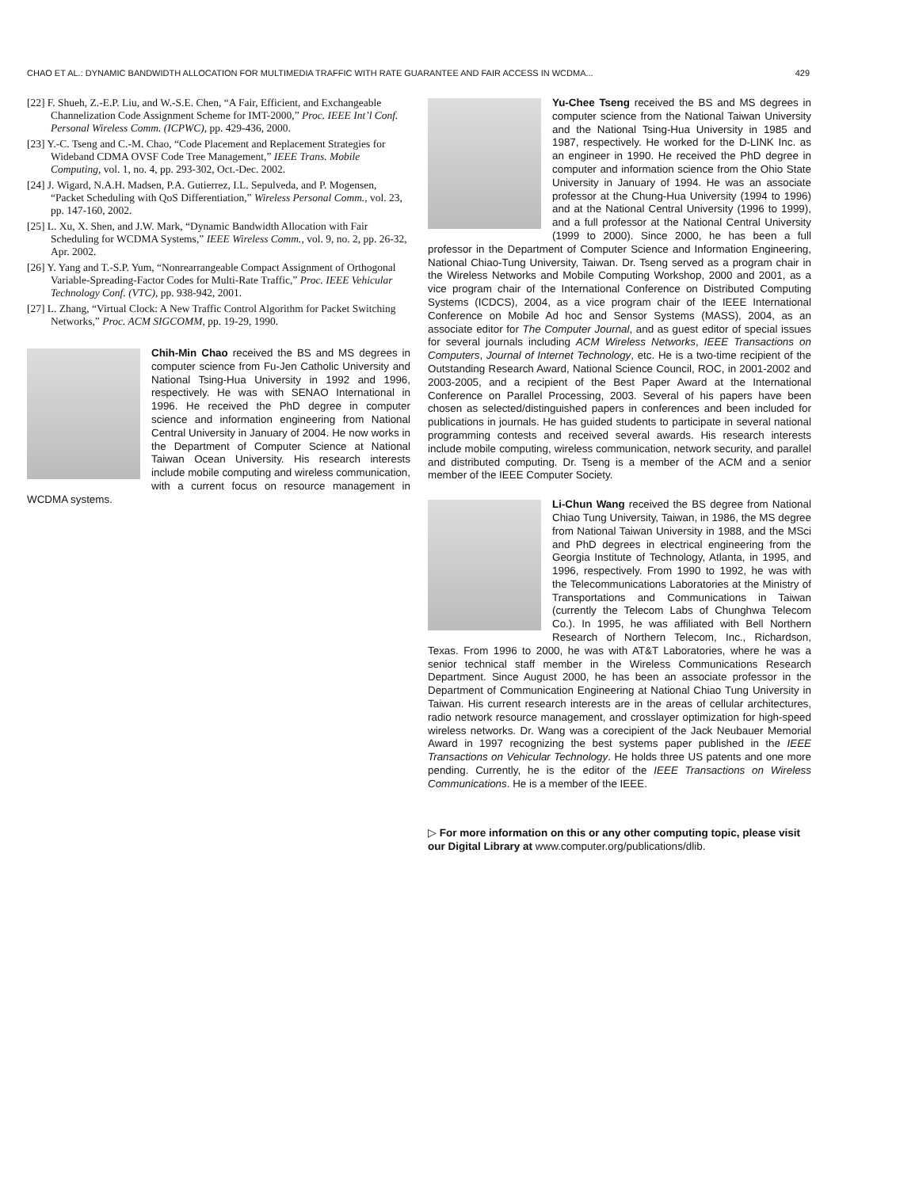CHAO ET AL.: DYNAMIC BANDWIDTH ALLOCATION FOR MULTIMEDIA TRAFFIC WITH RATE GUARANTEE AND FAIR ACCESS IN WCDMA... 429
[22] F. Shueh, Z.-E.P. Liu, and W.-S.E. Chen, “A Fair, Efficient, and Exchangeable Channelization Code Assignment Scheme for IMT-2000,” Proc. IEEE Int’l Conf. Personal Wireless Comm. (ICPWC), pp. 429-436, 2000.
[23] Y.-C. Tseng and C.-M. Chao, “Code Placement and Replacement Strategies for Wideband CDMA OVSF Code Tree Management,” IEEE Trans. Mobile Computing, vol. 1, no. 4, pp. 293-302, Oct.-Dec. 2002.
[24] J. Wigard, N.A.H. Madsen, P.A. Gutierrez, I.L. Sepulveda, and P. Mogensen, “Packet Scheduling with QoS Differentiation,” Wireless Personal Comm., vol. 23, pp. 147-160, 2002.
[25] L. Xu, X. Shen, and J.W. Mark, “Dynamic Bandwidth Allocation with Fair Scheduling for WCDMA Systems,” IEEE Wireless Comm., vol. 9, no. 2, pp. 26-32, Apr. 2002.
[26] Y. Yang and T.-S.P. Yum, “Nonrearrangeable Compact Assignment of Orthogonal Variable-Spreading-Factor Codes for Multi-Rate Traffic,” Proc. IEEE Vehicular Technology Conf. (VTC), pp. 938-942, 2001.
[27] L. Zhang, “Virtual Clock: A New Traffic Control Algorithm for Packet Switching Networks,” Proc. ACM SIGCOMM, pp. 19-29, 1990.
Chih-Min Chao received the BS and MS degrees in computer science from Fu-Jen Catholic University and National Tsing-Hua University in 1992 and 1996, respectively. He was with SENAO International in 1996. He received the PhD degree in computer science and information engineering from National Central University in January of 2004. He now works in the Department of Computer Science at National Taiwan Ocean University. His research interests include mobile computing and wireless communication, with a current focus on resource management in WCDMA systems.
Yu-Chee Tseng received the BS and MS degrees in computer science from the National Taiwan University and the National Tsing-Hua University in 1985 and 1987, respectively. He worked for the D-LINK Inc. as an engineer in 1990. He received the PhD degree in computer and information science from the Ohio State University in January of 1994. He was an associate professor at the Chung-Hua University (1994 to 1996) and at the National Central University (1996 to 1999), and a full professor at the National Central University (1999 to 2000). Since 2000, he has been a full professor in the Department of Computer Science and Information Engineering, National Chiao-Tung University, Taiwan. Dr. Tseng served as a program chair in the Wireless Networks and Mobile Computing Workshop, 2000 and 2001, as a vice program chair of the International Conference on Distributed Computing Systems (ICDCS), 2004, as a vice program chair of the IEEE International Conference on Mobile Ad hoc and Sensor Systems (MASS), 2004, as an associate editor for The Computer Journal, and as guest editor of special issues for several journals including ACM Wireless Networks, IEEE Transactions on Computers, Journal of Internet Technology, etc. He is a two-time recipient of the Outstanding Research Award, National Science Council, ROC, in 2001-2002 and 2003-2005, and a recipient of the Best Paper Award at the International Conference on Parallel Processing, 2003. Several of his papers have been chosen as selected/distinguished papers in conferences and been included for publications in journals. He has guided students to participate in several national programming contests and received several awards. His research interests include mobile computing, wireless communication, network security, and parallel and distributed computing. Dr. Tseng is a member of the ACM and a senior member of the IEEE Computer Society.
Li-Chun Wang received the BS degree from National Chiao Tung University, Taiwan, in 1986, the MS degree from National Taiwan University in 1988, and the MSci and PhD degrees in electrical engineering from the Georgia Institute of Technology, Atlanta, in 1995, and 1996, respectively. From 1990 to 1992, he was with the Telecommunications Laboratories at the Ministry of Transportations and Communications in Taiwan (currently the Telecom Labs of Chunghwa Telecom Co.). In 1995, he was affiliated with Bell Northern Research of Northern Telecom, Inc., Richardson, Texas. From 1996 to 2000, he was with AT&T Laboratories, where he was a senior technical staff member in the Wireless Communications Research Department. Since August 2000, he has been an associate professor in the Department of Communication Engineering at National Chiao Tung University in Taiwan. His current research interests are in the areas of cellular architectures, radio network resource management, and crosslayer optimization for high-speed wireless networks. Dr. Wang was a corecipient of the Jack Neubauer Memorial Award in 1997 recognizing the best systems paper published in the IEEE Transactions on Vehicular Technology. He holds three US patents and one more pending. Currently, he is the editor of the IEEE Transactions on Wireless Communications. He is a member of the IEEE.
▷ For more information on this or any other computing topic, please visit our Digital Library at www.computer.org/publications/dlib.